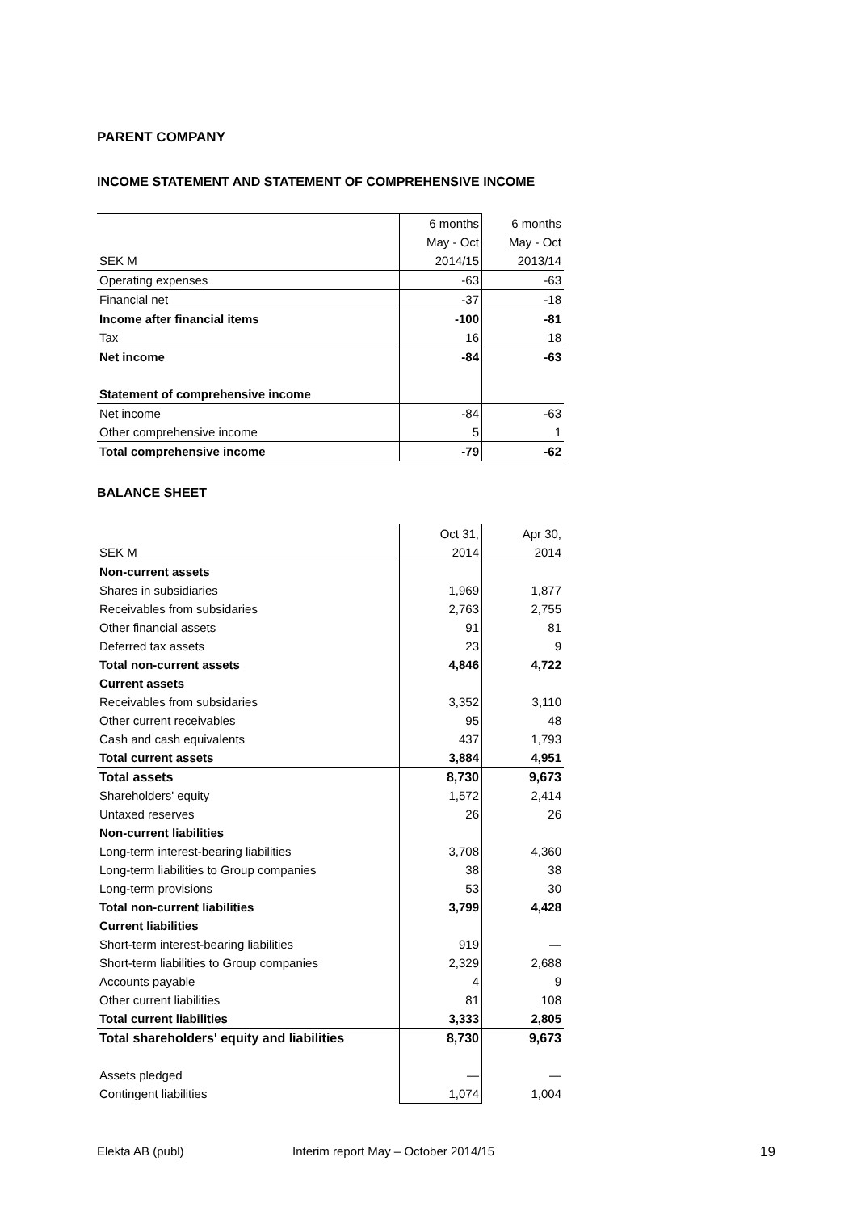PARENT COMPANY
INCOME STATEMENT AND STATEMENT OF COMPREHENSIVE INCOME
| | 6 months | 6 months |
| | May - Oct | May - Oct |
| SEK M | 2014/15 | 2013/14 |
| Operating expenses | -63 | -63 |
| Financial net | -37 | -18 |
| Income after financial items | -100 | -81 |
| Tax | 16 | 18 |
| Net income | -84 | -63 |
| Statement of comprehensive income | | |
| Net income | -84 | -63 |
| Other comprehensive income | 5 | 1 |
| Total comprehensive income | -79 | -62 |
BALANCE SHEET
| | Oct 31, | Apr 30, |
| SEK M | 2014 | 2014 |
| Non-current assets | | |
| Shares in subsidiaries | 1,969 | 1,877 |
| Receivables from subsidaries | 2,763 | 2,755 |
| Other financial assets | 91 | 81 |
| Deferred tax assets | 23 | 9 |
| Total non-current assets | 4,846 | 4,722 |
| Current assets | | |
| Receivables from subsidaries | 3,352 | 3,110 |
| Other current receivables | 95 | 48 |
| Cash and cash equivalents | 437 | 1,793 |
| Total current assets | 3,884 | 4,951 |
| Total assets | 8,730 | 9,673 |
| Shareholders' equity | 1,572 | 2,414 |
| Untaxed reserves | 26 | 26 |
| Non-current liabilities | | |
| Long-term interest-bearing liabilities | 3,708 | 4,360 |
| Long-term liabilities to Group companies | 38 | 38 |
| Long-term provisions | 53 | 30 |
| Total non-current liabilities | 3,799 | 4,428 |
| Current liabilities | | |
| Short-term interest-bearing liabilities | 919 | — |
| Short-term liabilities to Group companies | 2,329 | 2,688 |
| Accounts payable | 4 | 9 |
| Other current liabilities | 81 | 108 |
| Total current liabilities | 3,333 | 2,805 |
| Total shareholders' equity and liabilities | 8,730 | 9,673 |
| Assets pledged | — | — |
| Contingent liabilities | 1,074 | 1,004 |
Elekta AB (publ) Interim report May – October 2014/15 19